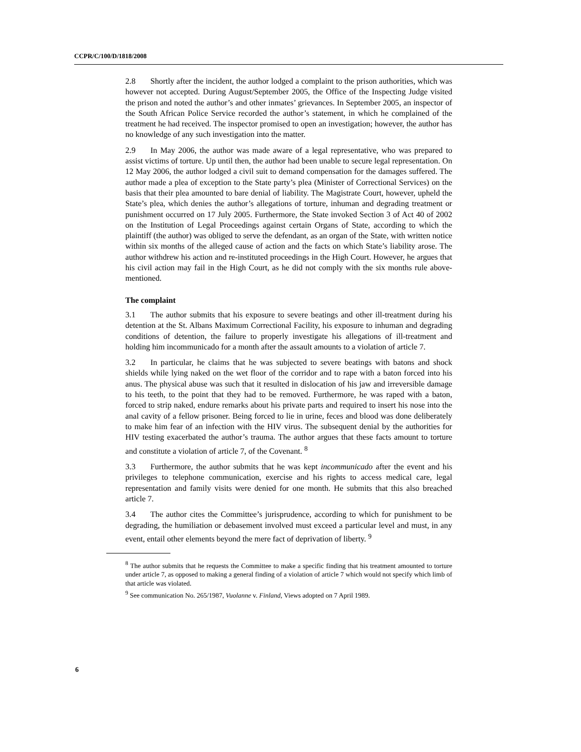CCPR/C/100/D/1818/2008
2.8 Shortly after the incident, the author lodged a complaint to the prison authorities, which was however not accepted. During August/September 2005, the Office of the Inspecting Judge visited the prison and noted the author’s and other inmates’ grievances. In September 2005, an inspector of the South African Police Service recorded the author’s statement, in which he complained of the treatment he had received. The inspector promised to open an investigation; however, the author has no knowledge of any such investigation into the matter.
2.9 In May 2006, the author was made aware of a legal representative, who was prepared to assist victims of torture. Up until then, the author had been unable to secure legal representation. On 12 May 2006, the author lodged a civil suit to demand compensation for the damages suffered. The author made a plea of exception to the State party’s plea (Minister of Correctional Services) on the basis that their plea amounted to bare denial of liability. The Magistrate Court, however, upheld the State’s plea, which denies the author’s allegations of torture, inhuman and degrading treatment or punishment occurred on 17 July 2005. Furthermore, the State invoked Section 3 of Act 40 of 2002 on the Institution of Legal Proceedings against certain Organs of State, according to which the plaintiff (the author) was obliged to serve the defendant, as an organ of the State, with written notice within six months of the alleged cause of action and the facts on which State’s liability arose. The author withdrew his action and re-instituted proceedings in the High Court. However, he argues that his civil action may fail in the High Court, as he did not comply with the six months rule above-mentioned.
The complaint
3.1 The author submits that his exposure to severe beatings and other ill-treatment during his detention at the St. Albans Maximum Correctional Facility, his exposure to inhuman and degrading conditions of detention, the failure to properly investigate his allegations of ill-treatment and holding him incommunicado for a month after the assault amounts to a violation of article 7.
3.2 In particular, he claims that he was subjected to severe beatings with batons and shock shields while lying naked on the wet floor of the corridor and to rape with a baton forced into his anus. The physical abuse was such that it resulted in dislocation of his jaw and irreversible damage to his teeth, to the point that they had to be removed. Furthermore, he was raped with a baton, forced to strip naked, endure remarks about his private parts and required to insert his nose into the anal cavity of a fellow prisoner. Being forced to lie in urine, feces and blood was done deliberately to make him fear of an infection with the HIV virus. The subsequent denial by the authorities for HIV testing exacerbated the author’s trauma. The author argues that these facts amount to torture and constitute a violation of article 7, of the Covenant. <sup>8</sup>
3.3 Furthermore, the author submits that he was kept incommunicado after the event and his privileges to telephone communication, exercise and his rights to access medical care, legal representation and family visits were denied for one month. He submits that this also breached article 7.
3.4 The author cites the Committee’s jurisprudence, according to which for punishment to be degrading, the humiliation or debasement involved must exceed a particular level and must, in any event, entail other elements beyond the mere fact of deprivation of liberty. <sup>9</sup>
<sup>8</sup> The author submits that he requests the Committee to make a specific finding that his treatment amounted to torture under article 7, as opposed to making a general finding of a violation of article 7 which would not specify which limb of that article was violated.
<sup>9</sup> See communication No. 265/1987, Vuolanne v. Finland, Views adopted on 7 April 1989.
6